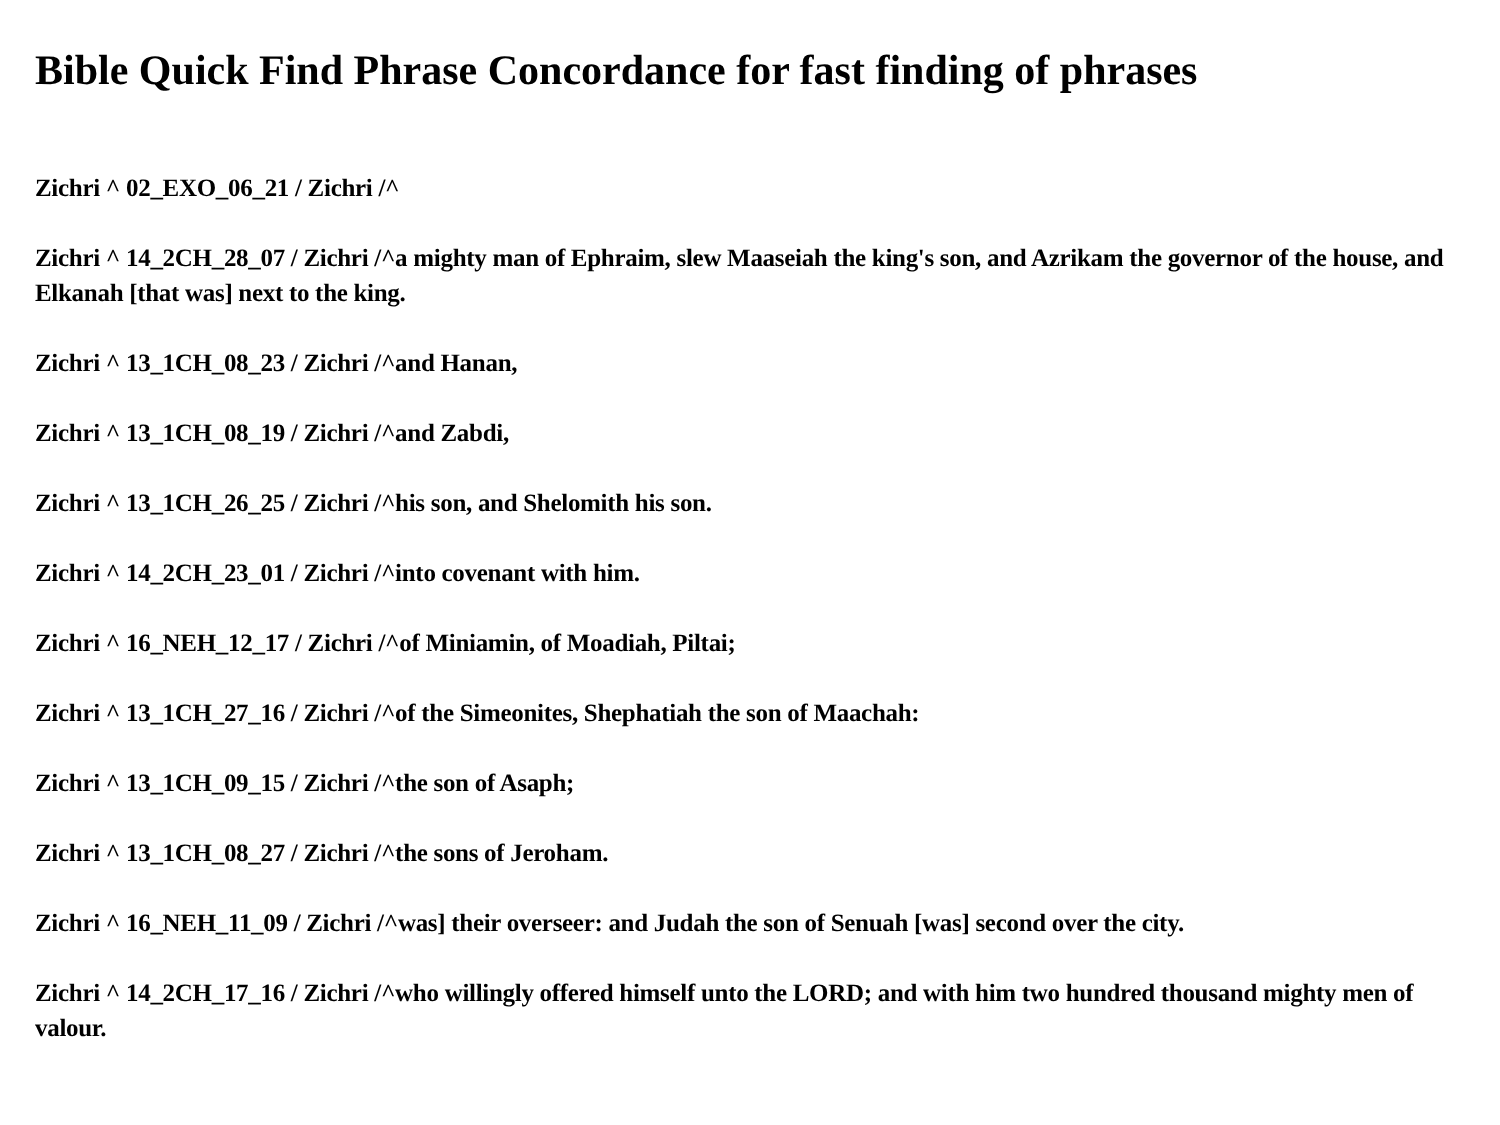Bible Quick Find Phrase Concordance for fast finding of phrases
Zichri ^ 02_EXO_06_21 / Zichri /^
Zichri ^ 14_2CH_28_07 / Zichri /^a mighty man of Ephraim, slew Maaseiah the king's son, and Azrikam the governor of the house, and Elkanah [that was] next to the king.
Zichri ^ 13_1CH_08_23 / Zichri /^and Hanan,
Zichri ^ 13_1CH_08_19 / Zichri /^and Zabdi,
Zichri ^ 13_1CH_26_25 / Zichri /^his son, and Shelomith his son.
Zichri ^ 14_2CH_23_01 / Zichri /^into covenant with him.
Zichri ^ 16_NEH_12_17 / Zichri /^of Miniamin, of Moadiah, Piltai;
Zichri ^ 13_1CH_27_16 / Zichri /^of the Simeonites, Shephatiah the son of Maachah:
Zichri ^ 13_1CH_09_15 / Zichri /^the son of Asaph;
Zichri ^ 13_1CH_08_27 / Zichri /^the sons of Jeroham.
Zichri ^ 16_NEH_11_09 / Zichri /^was] their overseer: and Judah the son of Senuah [was] second over the city.
Zichri ^ 14_2CH_17_16 / Zichri /^who willingly offered himself unto the LORD; and with him two hundred thousand mighty men of valour.